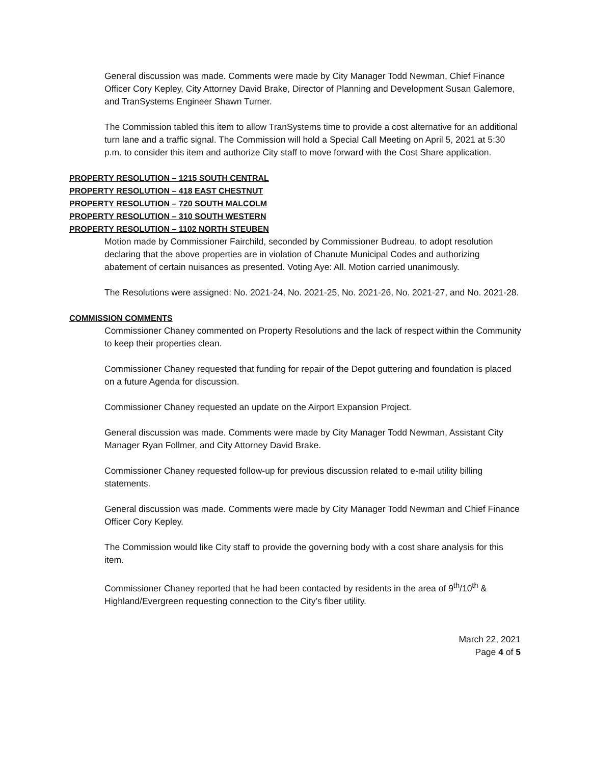General discussion was made. Comments were made by City Manager Todd Newman, Chief Finance Officer Cory Kepley, City Attorney David Brake, Director of Planning and Development Susan Galemore, and TranSystems Engineer Shawn Turner.
The Commission tabled this item to allow TranSystems time to provide a cost alternative for an additional turn lane and a traffic signal. The Commission will hold a Special Call Meeting on April 5, 2021 at 5:30 p.m. to consider this item and authorize City staff to move forward with the Cost Share application.
PROPERTY RESOLUTION – 1215 SOUTH CENTRAL
PROPERTY RESOLUTION – 418 EAST CHESTNUT
PROPERTY RESOLUTION – 720 SOUTH MALCOLM
PROPERTY RESOLUTION – 310 SOUTH WESTERN
PROPERTY RESOLUTION – 1102 NORTH STEUBEN
Motion made by Commissioner Fairchild, seconded by Commissioner Budreau, to adopt resolution declaring that the above properties are in violation of Chanute Municipal Codes and authorizing abatement of certain nuisances as presented. Voting Aye: All. Motion carried unanimously.
The Resolutions were assigned: No. 2021-24, No. 2021-25, No. 2021-26, No. 2021-27, and No. 2021-28.
COMMISSION COMMENTS
Commissioner Chaney commented on Property Resolutions and the lack of respect within the Community to keep their properties clean.
Commissioner Chaney requested that funding for repair of the Depot guttering and foundation is placed on a future Agenda for discussion.
Commissioner Chaney requested an update on the Airport Expansion Project.
General discussion was made. Comments were made by City Manager Todd Newman, Assistant City Manager Ryan Follmer, and City Attorney David Brake.
Commissioner Chaney requested follow-up for previous discussion related to e-mail utility billing statements.
General discussion was made. Comments were made by City Manager Todd Newman and Chief Finance Officer Cory Kepley.
The Commission would like City staff to provide the governing body with a cost share analysis for this item.
Commissioner Chaney reported that he had been contacted by residents in the area of 9<sup>th</sup>/10<sup>th</sup> & Highland/Evergreen requesting connection to the City’s fiber utility.
March 22, 2021
Page 4 of 5